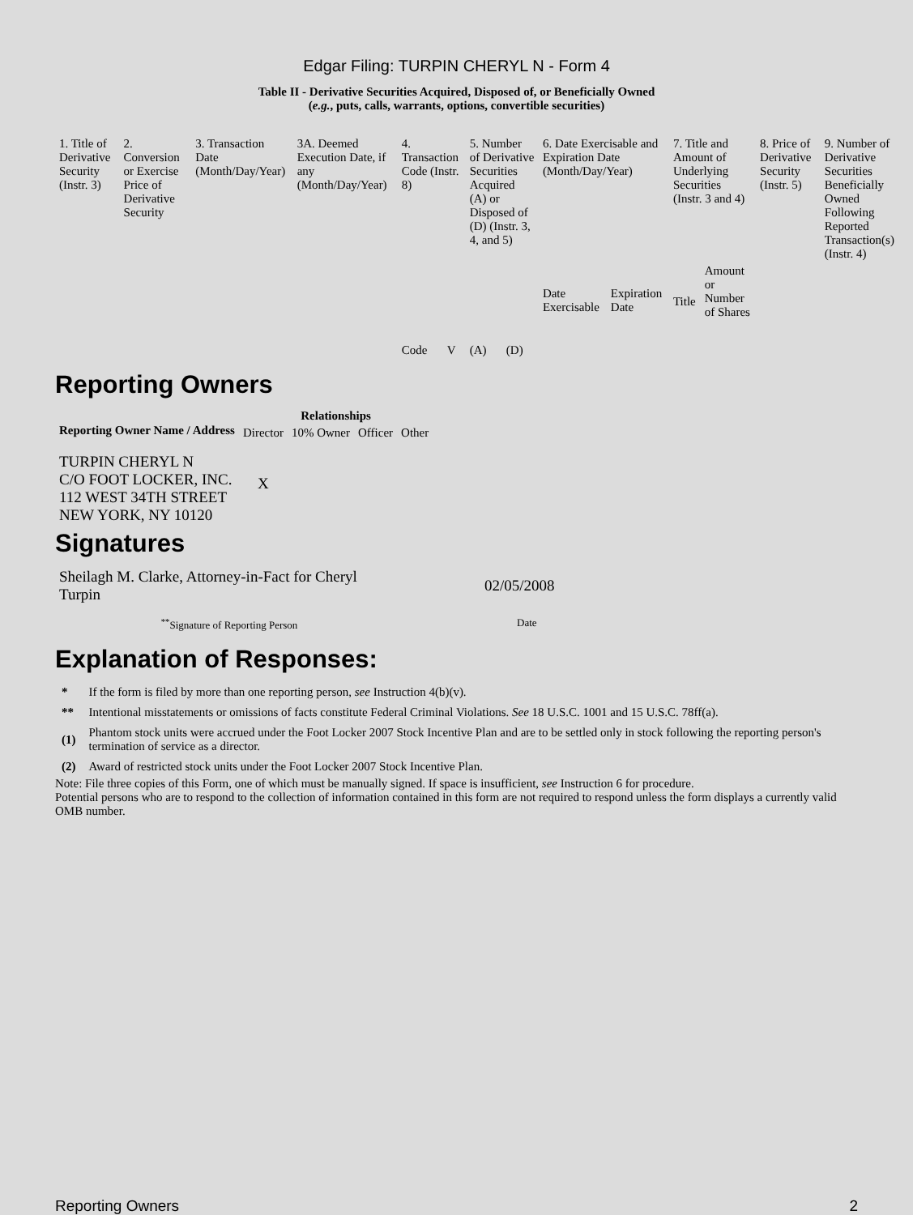Edgar Filing: TURPIN CHERYL N - Form 4
Table II - Derivative Securities Acquired, Disposed of, or Beneficially Owned
(e.g., puts, calls, warrants, options, convertible securities)
| 1. Title of Derivative Security (Instr. 3) | 2. Conversion or Exercise Price of Derivative Security | 3. Transaction Date (Month/Day/Year) | 3A. Deemed Execution Date, if any (Month/Day/Year) | 4. Transaction Code (Instr. 8) | | 5. Number of Derivative Securities Acquired (A) or Disposed of (D) (Instr. 3, 4, and 5) | | 6. Date Exercisable and Expiration Date (Month/Day/Year) | | 7. Title and Amount of Underlying Securities (Instr. 3 and 4) | | 8. Price of Derivative Security (Instr. 5) | 9. Number of Derivative Securities Beneficially Owned Following Reported Transaction(s) (Instr. 4) |
| | | | | Code | V | (A) | (D) | Date Exercisable | Expiration Date | Title | Amount or Number of Shares | | |
Reporting Owners
| Reporting Owner Name / Address | Relationships | | | |
| --- | --- | --- | --- | --- |
| | Director | 10% Owner | Officer | Other |
| TURPIN CHERYL N C/O FOOT LOCKER, INC. 112 WEST 34TH STREET NEW YORK, NY 10120 | X | | | |
Signatures
| Sheilagh M. Clarke, Attorney-in-Fact for Cheryl Turpin | 02/05/2008 |
| <sup>**</sup> Signature of Reporting Person | Date |
Explanation of Responses:
| * | If the form is filed by more than one reporting person, see Instruction 4(b)(v). |
| ** | Intentional misstatements or omissions of facts constitute Federal Criminal Violations. See 18 U.S.C. 1001 and 15 U.S.C. 78ff(a). |
| (1) | Phantom stock units were accrued under the Foot Locker 2007 Stock Incentive Plan and are to be settled only in stock following the reporting person's termination of service as a director. |
| (2) | Award of restricted stock units under the Foot Locker 2007 Stock Incentive Plan. |
Note: File three copies of this Form, one of which must be manually signed. If space is insufficient, see Instruction 6 for procedure.
Potential persons who are to respond to the collection of information contained in this form are not required to respond unless the form displays a currently valid OMB number.
Reporting Owners 2